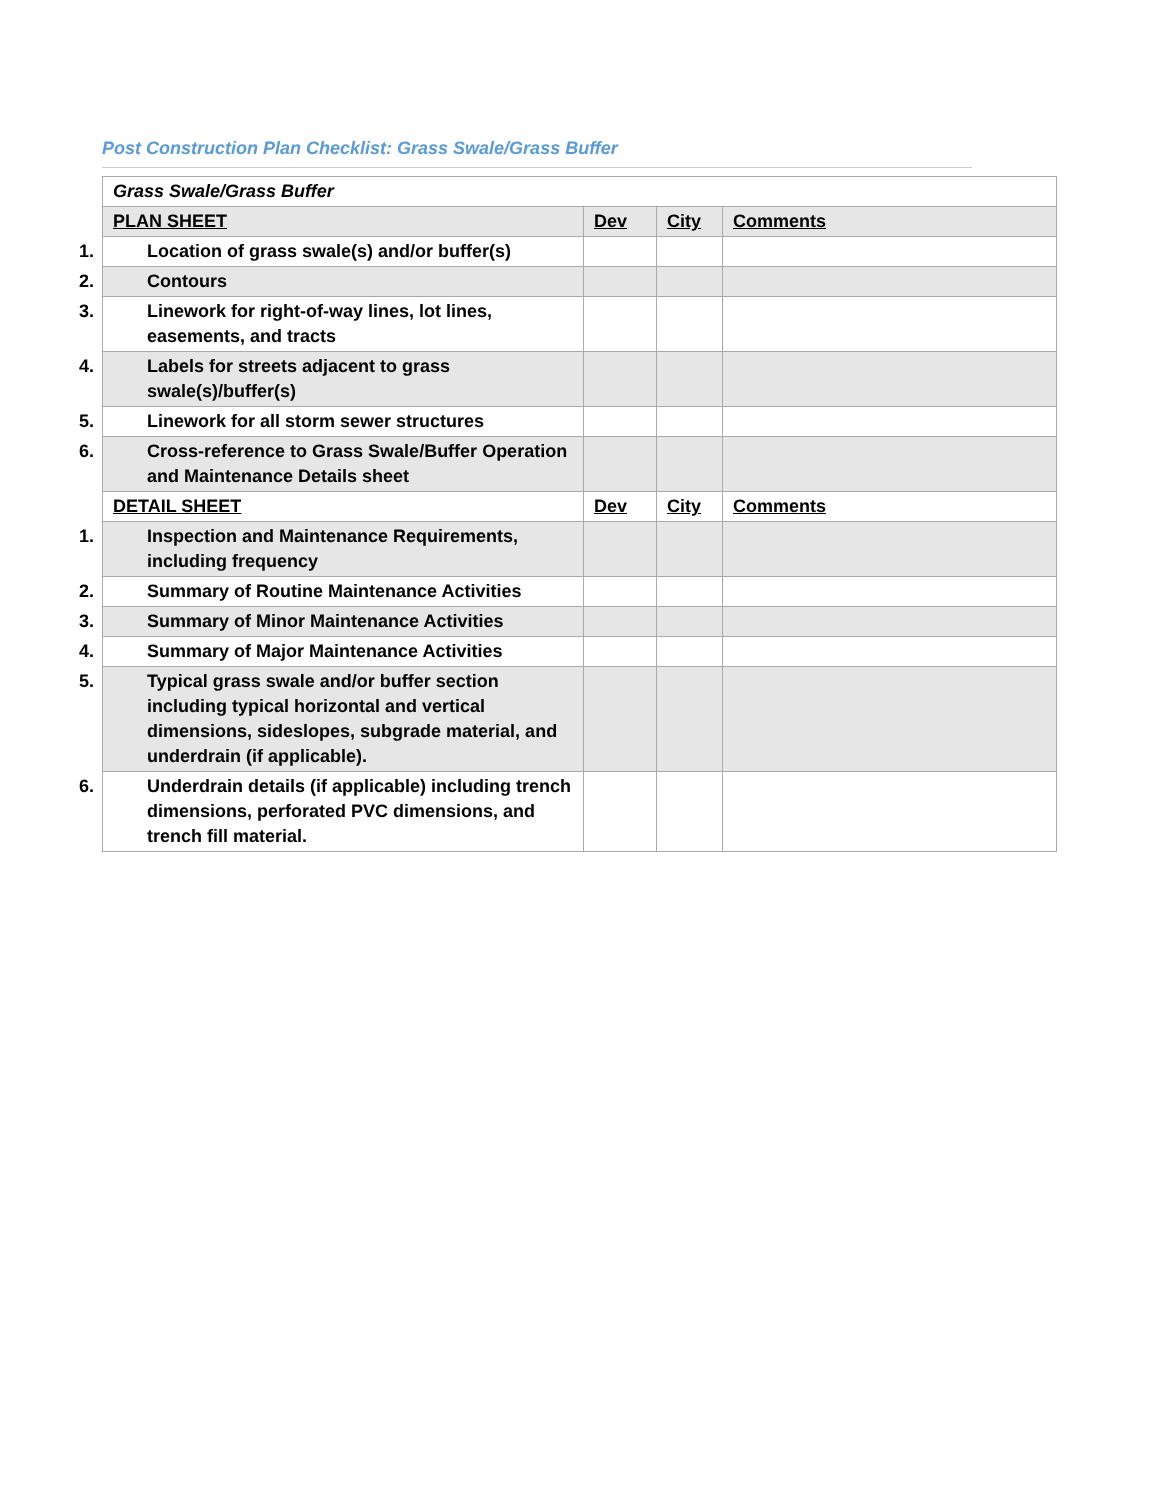Post Construction Plan Checklist: Grass Swale/Grass Buffer
| Grass Swale/Grass Buffer | | | |
| PLAN SHEET | Dev | City | Comments |
| 1. Location of grass swale(s) and/or buffer(s) | | | |
| 2. Contours | | | |
| 3. Linework for right-of-way lines, lot lines, easements, and tracts | | | |
| 4. Labels for streets adjacent to grass swale(s)/buffer(s) | | | |
| 5. Linework for all storm sewer structures | | | |
| 6. Cross-reference to Grass Swale/Buffer Operation and Maintenance Details sheet | | | |
| DETAIL SHEET | Dev | City | Comments |
| 1. Inspection and Maintenance Requirements, including frequency | | | |
| 2. Summary of Routine Maintenance Activities | | | |
| 3. Summary of Minor Maintenance Activities | | | |
| 4. Summary of Major Maintenance Activities | | | |
| 5. Typical grass swale and/or buffer section including typical horizontal and vertical dimensions, sideslopes, subgrade material, and underdrain (if applicable). | | | |
| 6. Underdrain details (if applicable) including trench dimensions, perforated PVC dimensions, and trench fill material. | | | |